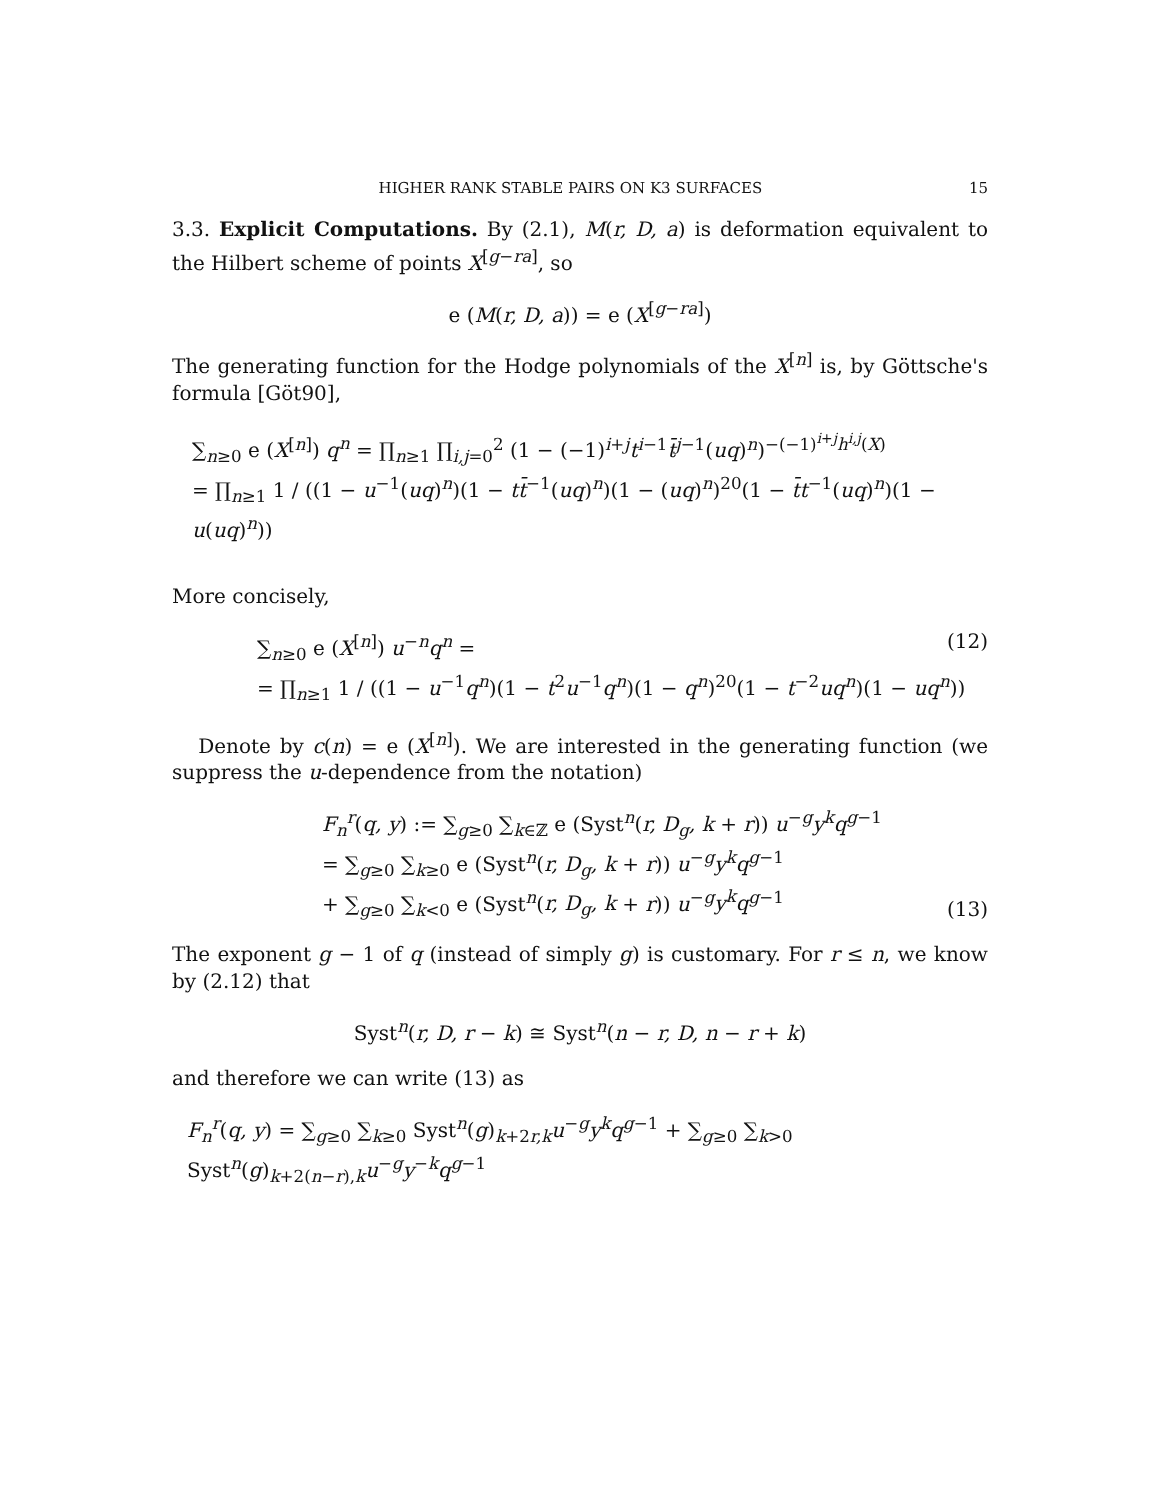HIGHER RANK STABLE PAIRS ON K3 SURFACES 15
3.3. Explicit Computations. By (2.1), M(r, D, a) is deformation equivalent to the Hilbert scheme of points X<sup>[g−ra]</sup>, so
e (M(r, D, a)) = e (X<sup>[g−ra]</sup>)
The generating function for the Hodge polynomials of the X<sup>[n]</sup> is, by Göttsche's formula [Göt90],
∑<sub>n≥0</sub> e (X<sup>[n]</sup>) q<sup>n</sup> = ∏<sub>n≥1</sub> ∏<sub>i,j=0</sub><sup>2</sup> (1 − (−1)<sup>i+j</sup>t<sup>i−1</sup>t̄<sup>j−1</sup>(uq)<sup>n</sup>)<sup>−(−1)<sup>i+j</sup>h<sup>i,j</sup>(X)</sup>
= ∏<sub>n≥1</sub> 1 / ((1 − u<sup>−1</sup>(uq)<sup>n</sup>)(1 − tt̄<sup>−1</sup>(uq)<sup>n</sup>)(1 − (uq)<sup>n</sup>)<sup>20</sup>(1 − t̄t<sup>−1</sup>(uq)<sup>n</sup>)(1 − u(uq)<sup>n</sup>))
More concisely,
∑<sub>n≥0</sub> e (X<sup>[n]</sup>) u<sup>−n</sup>q<sup>n</sup> =
= ∏<sub>n≥1</sub> 1 / ((1 − u<sup>−1</sup>q<sup>n</sup>)(1 − t<sup>2</sup>u<sup>−1</sup>q<sup>n</sup>)(1 − q<sup>n</sup>)<sup>20</sup>(1 − t<sup>−2</sup>uq<sup>n</sup>)(1 − uq<sup>n</sup>))
(12)
Denote by c(n) = e (X<sup>[n]</sup>). We are interested in the generating function (we suppress the u-dependence from the notation)
F<sub>n</sub><sup>r</sup>(q, y) := ∑<sub>g≥0</sub> ∑<sub>k∈ℤ</sub> e (Syst<sup>n</sup>(r, D<sub>g</sub>, k + r)) u<sup>−g</sup>y<sup>k</sup>q<sup>g−1</sup>
= ∑<sub>g≥0</sub> ∑<sub>k≥0</sub> e (Syst<sup>n</sup>(r, D<sub>g</sub>, k + r)) u<sup>−g</sup>y<sup>k</sup>q<sup>g−1</sup>
+ ∑<sub>g≥0</sub> ∑<sub>k<0</sub> e (Syst<sup>n</sup>(r, D<sub>g</sub>, k + r)) u<sup>−g</sup>y<sup>k</sup>q<sup>g−1</sup>
(13)
The exponent g − 1 of q (instead of simply g) is customary. For r ≤ n, we know by (2.12) that
Syst<sup>n</sup>(r, D, r − k) ≅ Syst<sup>n</sup>(n − r, D, n − r + k)
and therefore we can write (13) as
F<sub>n</sub><sup>r</sup>(q, y) = ∑<sub>g≥0</sub> ∑<sub>k≥0</sub> Syst<sup>n</sup>(g)<sub>k+2r,k</sub>u<sup>−g</sup>y<sup>k</sup>q<sup>g−1</sup> + ∑<sub>g≥0</sub> ∑<sub>k>0</sub> Syst<sup>n</sup>(g)<sub>k+2(n−r),k</sub>u<sup>−g</sup>y<sup>−k</sup>q<sup>g−1</sup>